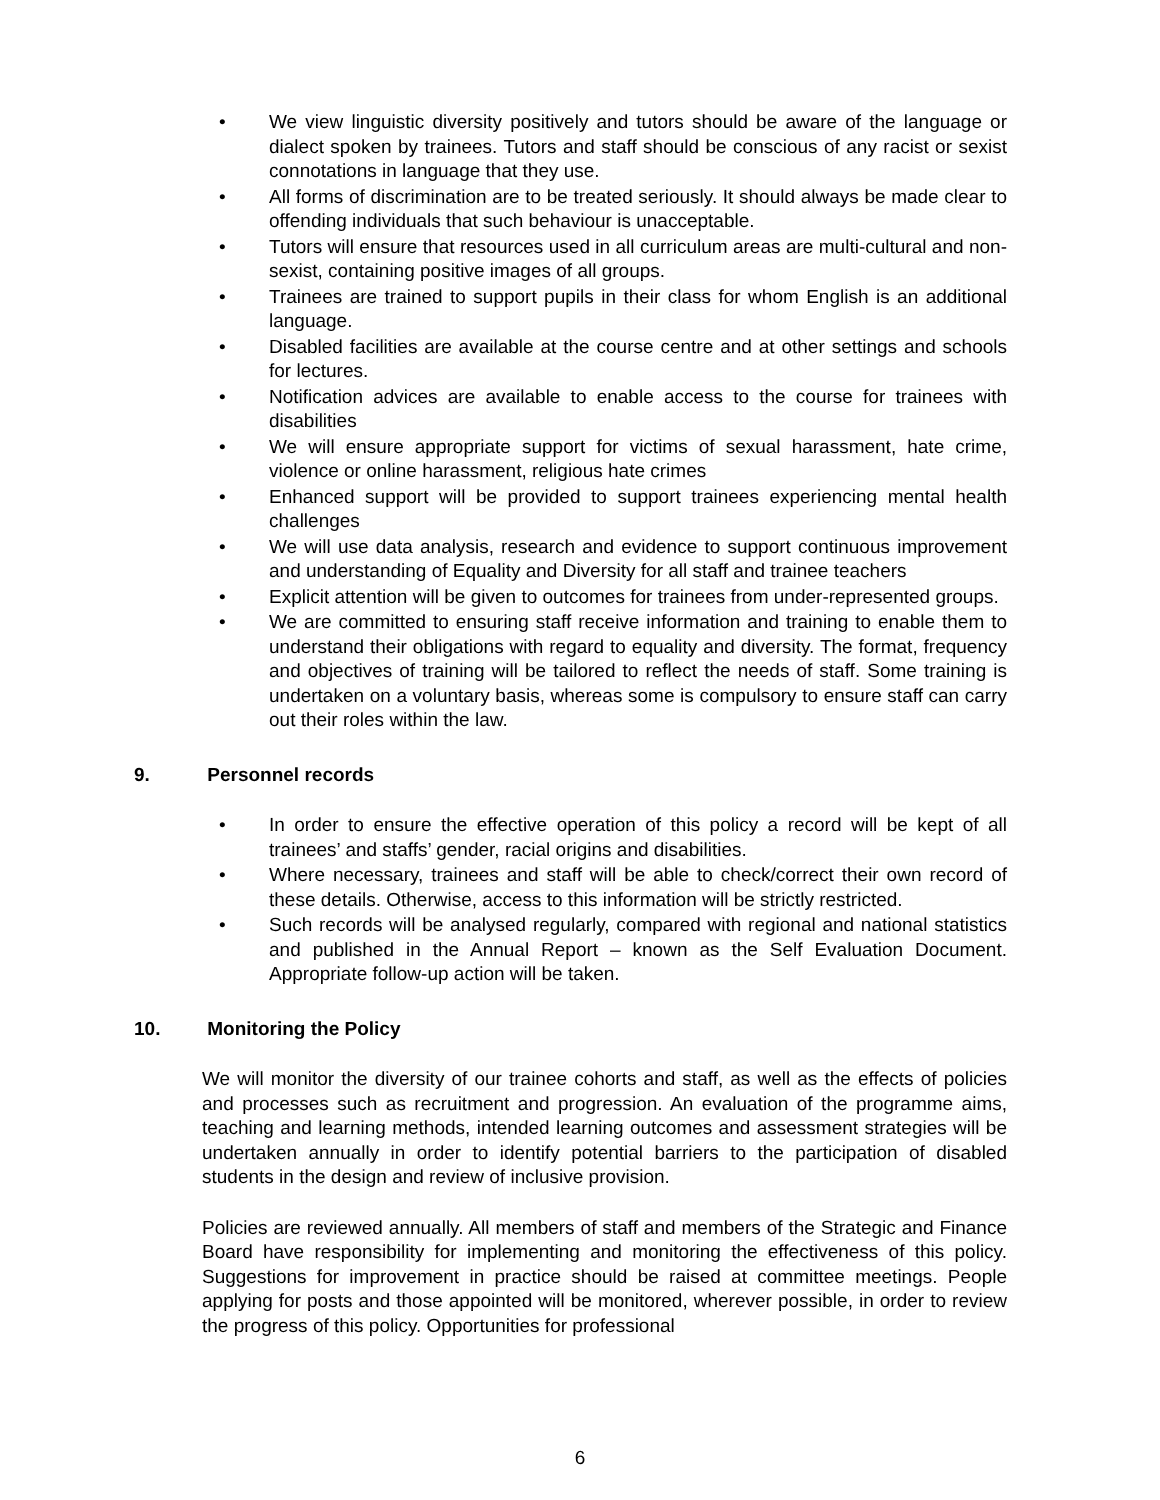• We view linguistic diversity positively and tutors should be aware of the language or dialect spoken by trainees. Tutors and staff should be conscious of any racist or sexist connotations in language that they use.
• All forms of discrimination are to be treated seriously. It should always be made clear to offending individuals that such behaviour is unacceptable.
• Tutors will ensure that resources used in all curriculum areas are multi-cultural and non-sexist, containing positive images of all groups.
• Trainees are trained to support pupils in their class for whom English is an additional language.
• Disabled facilities are available at the course centre and at other settings and schools for lectures.
• Notification advices are available to enable access to the course for trainees with disabilities
• We will ensure appropriate support for victims of sexual harassment, hate crime, violence or online harassment, religious hate crimes
• Enhanced support will be provided to support trainees experiencing mental health challenges
• We will use data analysis, research and evidence to support continuous improvement and understanding of Equality and Diversity for all staff and trainee teachers
• Explicit attention will be given to outcomes for trainees from under-represented groups.
• We are committed to ensuring staff receive information and training to enable them to understand their obligations with regard to equality and diversity. The format, frequency and objectives of training will be tailored to reflect the needs of staff. Some training is undertaken on a voluntary basis, whereas some is compulsory to ensure staff can carry out their roles within the law.
9. Personnel records
• In order to ensure the effective operation of this policy a record will be kept of all trainees’ and staffs’ gender, racial origins and disabilities.
• Where necessary, trainees and staff will be able to check/correct their own record of these details. Otherwise, access to this information will be strictly restricted.
• Such records will be analysed regularly, compared with regional and national statistics and published in the Annual Report – known as the Self Evaluation Document. Appropriate follow-up action will be taken.
10. Monitoring the Policy
We will monitor the diversity of our trainee cohorts and staff, as well as the effects of policies and processes such as recruitment and progression. An evaluation of the programme aims, teaching and learning methods, intended learning outcomes and assessment strategies will be undertaken annually in order to identify potential barriers to the participation of disabled students in the design and review of inclusive provision.
Policies are reviewed annually. All members of staff and members of the Strategic and Finance Board have responsibility for implementing and monitoring the effectiveness of this policy. Suggestions for improvement in practice should be raised at committee meetings. People applying for posts and those appointed will be monitored, wherever possible, in order to review the progress of this policy. Opportunities for professional
6